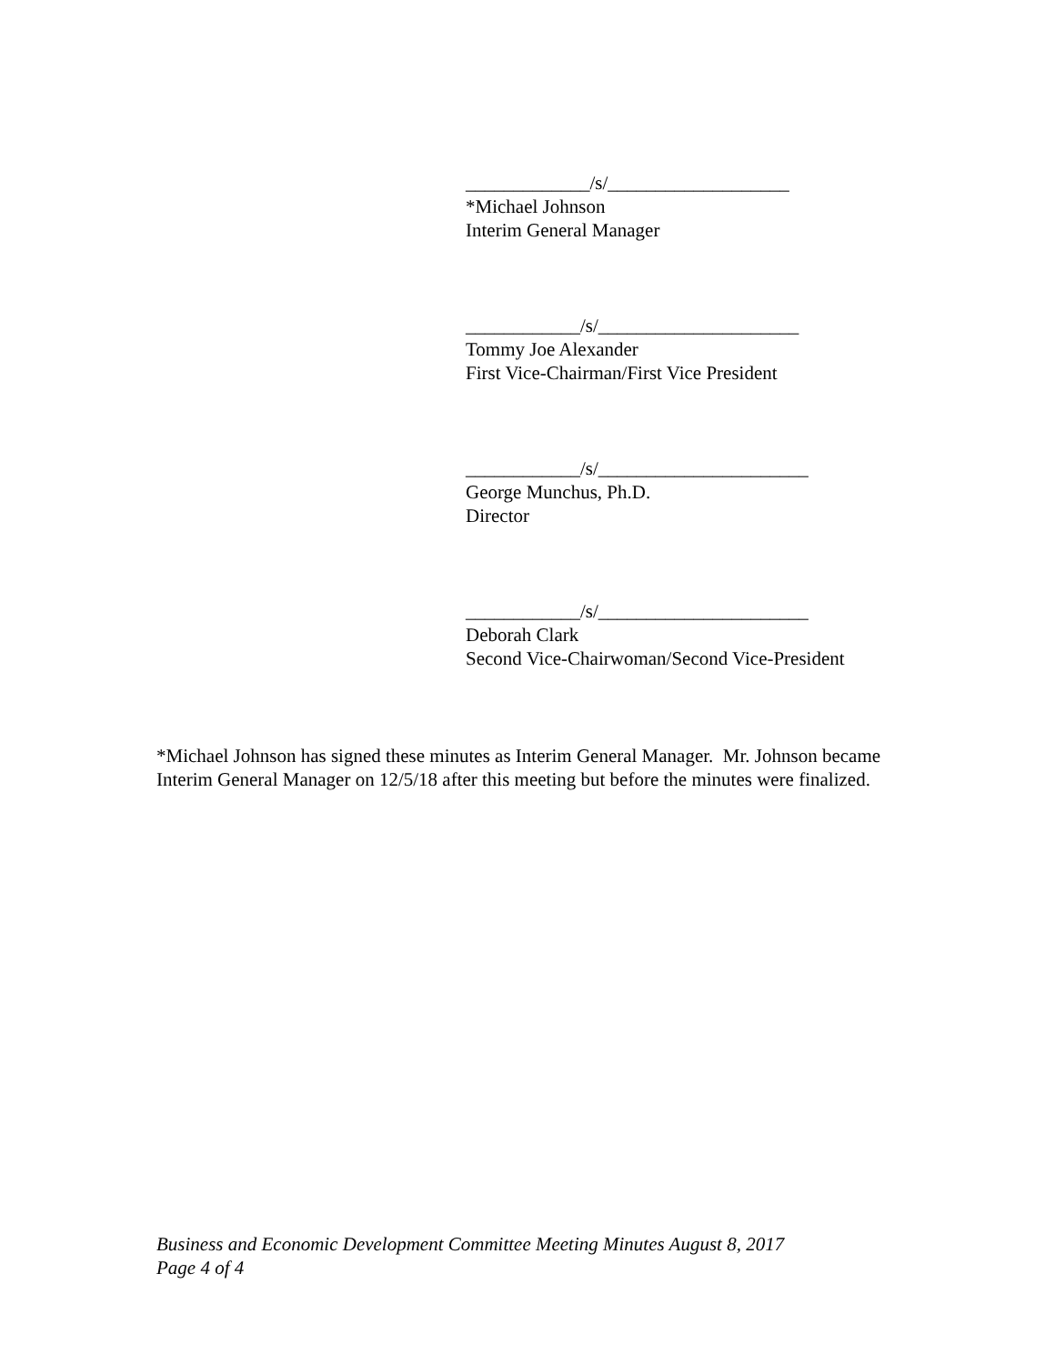_____________/s/___________________
*Michael Johnson
Interim General Manager
____________/s/_____________________
Tommy Joe Alexander
First Vice-Chairman/First Vice President
____________/s/______________________
George Munchus, Ph.D.
Director
____________/s/______________________
Deborah Clark
Second Vice-Chairwoman/Second Vice-President
*Michael Johnson has signed these minutes as Interim General Manager. Mr. Johnson became Interim General Manager on 12/5/18 after this meeting but before the minutes were finalized.
Business and Economic Development Committee Meeting Minutes August 8, 2017
Page 4 of 4